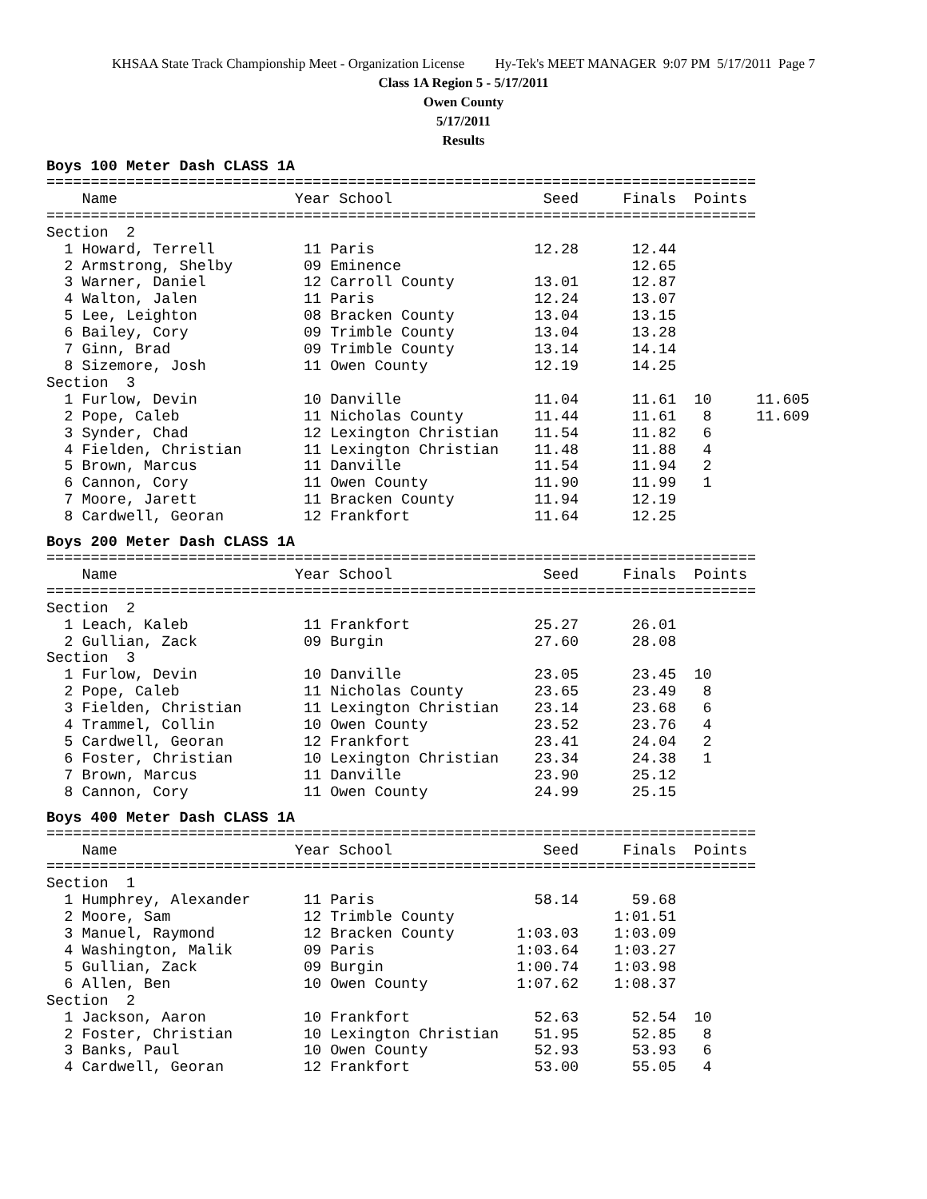KHSAA State Track Championship Meet - Organization License Hy-Tek's MEET MANAGER 9:07 PM 5/17/2011 Page 7
Class 1A Region 5 - 5/17/2011
Owen County
5/17/2011
Results
Boys 100 Meter Dash CLASS 1A
================================================================================
    Name                    Year School                 Seed     Finals  Points
================================================================================
Section  2
  1 Howard, Terrell          11 Paris                  12.28      12.44
  2 Armstrong, Shelby        09 Eminence                          12.65
  3 Warner, Daniel           12 Carroll County         13.01      12.87
  4 Walton, Jalen            11 Paris                  12.24      13.07
  5 Lee, Leighton            08 Bracken County         13.04      13.15
  6 Bailey, Cory             09 Trimble County         13.04      13.28
  7 Ginn, Brad               09 Trimble County         13.14      14.14
  8 Sizemore, Josh           11 Owen County            12.19      14.25
Section  3
  1 Furlow, Devin            10 Danville               11.04      11.61  10     11.605
  2 Pope, Caleb              11 Nicholas County        11.44      11.61   8     11.609
  3 Synder, Chad             12 Lexington Christian    11.54      11.82   6
  4 Fielden, Christian       11 Lexington Christian    11.48      11.88   4
  5 Brown, Marcus            11 Danville               11.54      11.94   2
  6 Cannon, Cory             11 Owen County            11.90      11.99   1
  7 Moore, Jarett            11 Bracken County         11.94      12.19
  8 Cardwell, Georan         12 Frankfort              11.64      12.25
Boys 200 Meter Dash CLASS 1A
================================================================================
    Name                    Year School                 Seed     Finals  Points
================================================================================
Section  2
  1 Leach, Kaleb             11 Frankfort              25.27      26.01
  2 Gullian, Zack            09 Burgin                 27.60      28.08
Section  3
  1 Furlow, Devin            10 Danville               23.05      23.45  10
  2 Pope, Caleb              11 Nicholas County        23.65      23.49   8
  3 Fielden, Christian       11 Lexington Christian    23.14      23.68   6
  4 Trammel, Collin          10 Owen County            23.52      23.76   4
  5 Cardwell, Georan         12 Frankfort              23.41      24.04   2
  6 Foster, Christian        10 Lexington Christian    23.34      24.38   1
  7 Brown, Marcus            11 Danville               23.90      25.12
  8 Cannon, Cory             11 Owen County            24.99      25.15
Boys 400 Meter Dash CLASS 1A
================================================================================
    Name                    Year School                 Seed     Finals  Points
================================================================================
Section  1
  1 Humphrey, Alexander      11 Paris                  58.14      59.68
  2 Moore, Sam               12 Trimble County                  1:01.51
  3 Manuel, Raymond          12 Bracken County       1:03.03    1:03.09
  4 Washington, Malik        09 Paris                1:03.64    1:03.27
  5 Gullian, Zack            09 Burgin               1:00.74    1:03.98
  6 Allen, Ben               10 Owen County          1:07.62    1:08.37
Section  2
  1 Jackson, Aaron           10 Frankfort              52.63      52.54  10
  2 Foster, Christian        10 Lexington Christian    51.95      52.85   8
  3 Banks, Paul              10 Owen County            52.93      53.93   6
  4 Cardwell, Georan         12 Frankfort              53.00      55.05   4